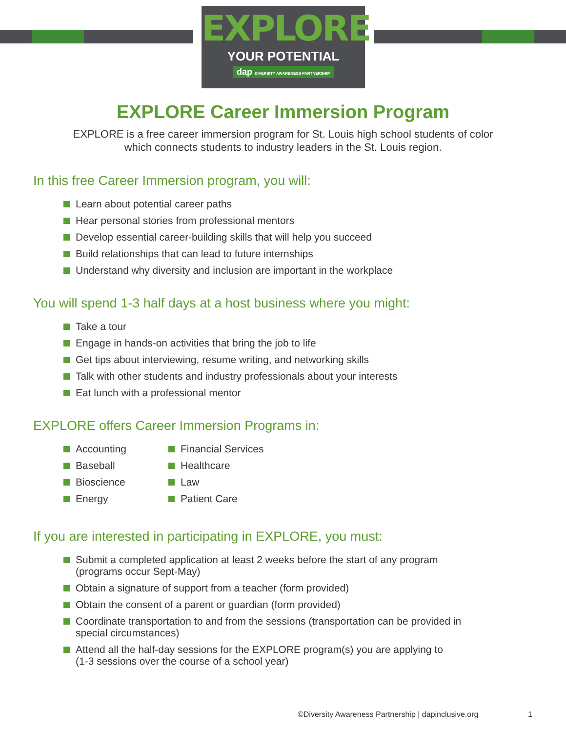EXPLORE
YOUR POTENTIAL
dap DIVERSITY AWARENESS PARTNERSHIP
EXPLORE Career Immersion Program
EXPLORE is a free career immersion program for St. Louis high school students of color
which connects students to industry leaders in the St. Louis region.
In this free Career Immersion program, you will:
Learn about potential career paths
Hear personal stories from professional mentors
Develop essential career-building skills that will help you succeed
Build relationships that can lead to future internships
Understand why diversity and inclusion are important in the workplace
You will spend 1-3 half days at a host business where you might:
Take a tour
Engage in hands-on activities that bring the job to life
Get tips about interviewing, resume writing, and networking skills
Talk with other students and industry professionals about your interests
Eat lunch with a professional mentor
EXPLORE offers Career Immersion Programs in:
Accounting
Baseball
Bioscience
Energy
Financial Services
Healthcare
Law
Patient Care
If you are interested in participating in EXPLORE, you must:
Submit a completed application at least 2 weeks before the start of any program
(programs occur Sept-May)
Obtain a signature of support from a teacher (form provided)
Obtain the consent of a parent or guardian (form provided)
Coordinate transportation to and from the sessions (transportation can be provided in
special circumstances)
Attend all the half-day sessions for the EXPLORE program(s) you are applying to
(1-3 sessions over the course of a school year)
©Diversity Awareness Partnership | dapinclusive.org
1